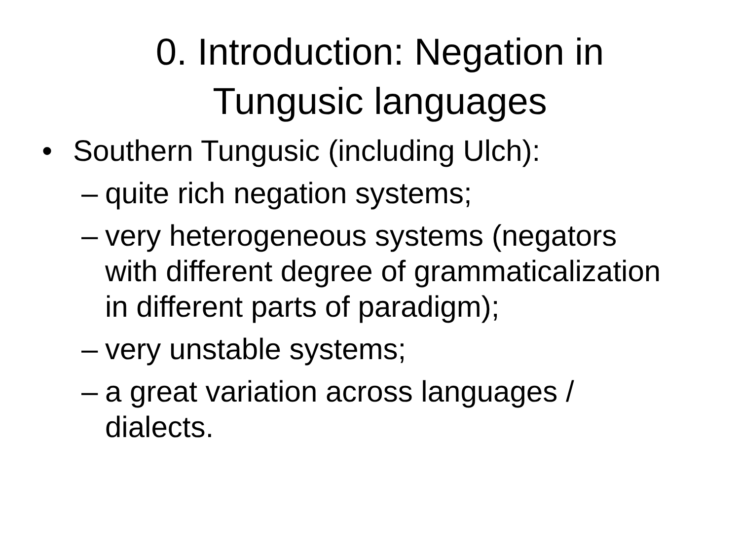0. Introduction: Negation in
Tungusic languages
• Southern Tungusic (including Ulch):
– quite rich negation systems;
– very heterogeneous systems (negators with different degree of grammaticalization in different parts of paradigm);
– very unstable systems;
– a great variation across languages / dialects.